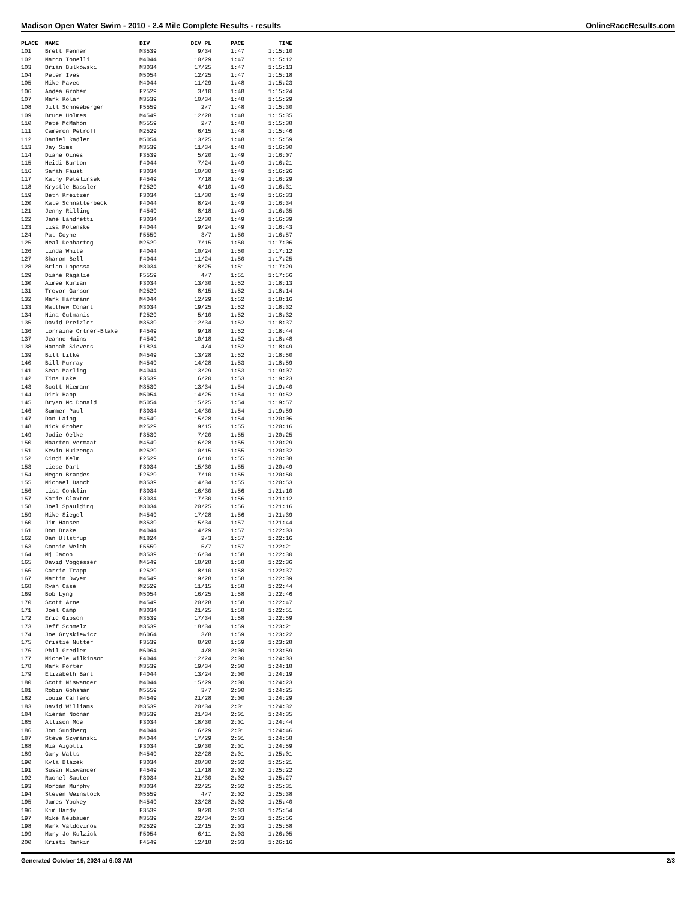Madison Open Water Swim - 2010 - 2.4 Mile Complete Results - results OnlineRaceResults.com
| PLACE | NAME | DIV | DIV PL | PACE | TIME |
| --- | --- | --- | --- | --- | --- |
| 101 | Brett Fenner | M3539 | 9/34 | 1:47 | 1:15:10 |
| 102 | Marco Tonelli | M4044 | 10/29 | 1:47 | 1:15:12 |
| 103 | Brian Bulkowski | M3034 | 17/25 | 1:47 | 1:15:13 |
| 104 | Peter Ives | M5054 | 12/25 | 1:47 | 1:15:18 |
| 105 | Mike Mavec | M4044 | 11/29 | 1:48 | 1:15:23 |
| 106 | Andea Groher | F2529 | 3/10 | 1:48 | 1:15:24 |
| 107 | Mark Kolar | M3539 | 10/34 | 1:48 | 1:15:29 |
| 108 | Jill Schneeberger | F5559 | 2/7 | 1:48 | 1:15:30 |
| 109 | Bruce Holmes | M4549 | 12/28 | 1:48 | 1:15:35 |
| 110 | Pete McMahon | M5559 | 2/7 | 1:48 | 1:15:38 |
| 111 | Cameron Petroff | M2529 | 6/15 | 1:48 | 1:15:46 |
| 112 | Daniel Radler | M5054 | 13/25 | 1:48 | 1:15:59 |
| 113 | Jay Sims | M3539 | 11/34 | 1:48 | 1:16:00 |
| 114 | Diane Oines | F3539 | 5/20 | 1:49 | 1:16:07 |
| 115 | Heidi Burton | F4044 | 7/24 | 1:49 | 1:16:21 |
| 116 | Sarah Faust | F3034 | 10/30 | 1:49 | 1:16:26 |
| 117 | Kathy Petelinsek | F4549 | 7/18 | 1:49 | 1:16:29 |
| 118 | Krystle Bassler | F2529 | 4/10 | 1:49 | 1:16:31 |
| 119 | Beth Kreitzer | F3034 | 11/30 | 1:49 | 1:16:33 |
| 120 | Kate Schnatterbeck | F4044 | 8/24 | 1:49 | 1:16:34 |
| 121 | Jenny Rilling | F4549 | 8/18 | 1:49 | 1:16:35 |
| 122 | Jane Landretti | F3034 | 12/30 | 1:49 | 1:16:39 |
| 123 | Lisa Polenske | F4044 | 9/24 | 1:49 | 1:16:43 |
| 124 | Pat Coyne | F5559 | 3/7 | 1:50 | 1:16:57 |
| 125 | Neal Denhartog | M2529 | 7/15 | 1:50 | 1:17:06 |
| 126 | Linda White | F4044 | 10/24 | 1:50 | 1:17:12 |
| 127 | Sharon Bell | F4044 | 11/24 | 1:50 | 1:17:25 |
| 128 | Brian Lopossa | M3034 | 18/25 | 1:51 | 1:17:29 |
| 129 | Diane Ragalie | F5559 | 4/7 | 1:51 | 1:17:56 |
| 130 | Aimee Kurian | F3034 | 13/30 | 1:52 | 1:18:13 |
| 131 | Trevor Garson | M2529 | 8/15 | 1:52 | 1:18:14 |
| 132 | Mark Hartmann | M4044 | 12/29 | 1:52 | 1:18:16 |
| 133 | Matthew Conant | M3034 | 19/25 | 1:52 | 1:18:32 |
| 134 | Nina Gutmanis | F2529 | 5/10 | 1:52 | 1:18:32 |
| 135 | David Preizler | M3539 | 12/34 | 1:52 | 1:18:37 |
| 136 | Lorraine Ortner-Blake | F4549 | 9/18 | 1:52 | 1:18:44 |
| 137 | Jeanne Hains | F4549 | 10/18 | 1:52 | 1:18:48 |
| 138 | Hannah Sievers | F1824 | 4/4 | 1:52 | 1:18:49 |
| 139 | Bill Litke | M4549 | 13/28 | 1:52 | 1:18:50 |
| 140 | Bill Murray | M4549 | 14/28 | 1:53 | 1:18:59 |
| 141 | Sean Marling | M4044 | 13/29 | 1:53 | 1:19:07 |
| 142 | Tina Lake | F3539 | 6/20 | 1:53 | 1:19:23 |
| 143 | Scott Niemann | M3539 | 13/34 | 1:54 | 1:19:40 |
| 144 | Dirk Happ | M5054 | 14/25 | 1:54 | 1:19:52 |
| 145 | Bryan Mc Donald | M5054 | 15/25 | 1:54 | 1:19:57 |
| 146 | Summer Paul | F3034 | 14/30 | 1:54 | 1:19:59 |
| 147 | Dan Laing | M4549 | 15/28 | 1:54 | 1:20:06 |
| 148 | Nick Groher | M2529 | 9/15 | 1:55 | 1:20:16 |
| 149 | Jodie Oelke | F3539 | 7/20 | 1:55 | 1:20:25 |
| 150 | Maarten Vermaat | M4549 | 16/28 | 1:55 | 1:20:29 |
| 151 | Kevin Huizenga | M2529 | 10/15 | 1:55 | 1:20:32 |
| 152 | Cindi Kelm | F2529 | 6/10 | 1:55 | 1:20:38 |
| 153 | Liese Dart | F3034 | 15/30 | 1:55 | 1:20:49 |
| 154 | Megan Brandes | F2529 | 7/10 | 1:55 | 1:20:50 |
| 155 | Michael Danch | M3539 | 14/34 | 1:55 | 1:20:53 |
| 156 | Lisa Conklin | F3034 | 16/30 | 1:56 | 1:21:10 |
| 157 | Katie Claxton | F3034 | 17/30 | 1:56 | 1:21:12 |
| 158 | Joel Spaulding | M3034 | 20/25 | 1:56 | 1:21:16 |
| 159 | Mike Siegel | M4549 | 17/28 | 1:56 | 1:21:39 |
| 160 | Jim Hansen | M3539 | 15/34 | 1:57 | 1:21:44 |
| 161 | Don Drake | M4044 | 14/29 | 1:57 | 1:22:03 |
| 162 | Dan Ullstrup | M1824 | 2/3 | 1:57 | 1:22:16 |
| 163 | Connie Welch | F5559 | 5/7 | 1:57 | 1:22:21 |
| 164 | Mj Jacob | M3539 | 16/34 | 1:58 | 1:22:30 |
| 165 | David Voggesser | M4549 | 18/28 | 1:58 | 1:22:36 |
| 166 | Carrie Trapp | F2529 | 8/10 | 1:58 | 1:22:37 |
| 167 | Martin Dwyer | M4549 | 19/28 | 1:58 | 1:22:39 |
| 168 | Ryan Case | M2529 | 11/15 | 1:58 | 1:22:44 |
| 169 | Bob Lyng | M5054 | 16/25 | 1:58 | 1:22:46 |
| 170 | Scott Arne | M4549 | 20/28 | 1:58 | 1:22:47 |
| 171 | Joel Camp | M3034 | 21/25 | 1:58 | 1:22:51 |
| 172 | Eric Gibson | M3539 | 17/34 | 1:58 | 1:22:59 |
| 173 | Jeff Schmelz | M3539 | 18/34 | 1:59 | 1:23:21 |
| 174 | Joe Gryskiewicz | M6064 | 3/8 | 1:59 | 1:23:22 |
| 175 | Cristie Nutter | F3539 | 8/20 | 1:59 | 1:23:28 |
| 176 | Phil Gredler | M6064 | 4/8 | 2:00 | 1:23:59 |
| 177 | Michele Wilkinson | F4044 | 12/24 | 2:00 | 1:24:03 |
| 178 | Mark Porter | M3539 | 19/34 | 2:00 | 1:24:18 |
| 179 | Elizabeth Bart | F4044 | 13/24 | 2:00 | 1:24:19 |
| 180 | Scott Niswander | M4044 | 15/29 | 2:00 | 1:24:23 |
| 181 | Robin Gohsman | M5559 | 3/7 | 2:00 | 1:24:25 |
| 182 | Louie Caffero | M4549 | 21/28 | 2:00 | 1:24:29 |
| 183 | David Williams | M3539 | 20/34 | 2:01 | 1:24:32 |
| 184 | Kieran Noonan | M3539 | 21/34 | 2:01 | 1:24:35 |
| 185 | Allison Moe | F3034 | 18/30 | 2:01 | 1:24:44 |
| 186 | Jon Sundberg | M4044 | 16/29 | 2:01 | 1:24:46 |
| 187 | Steve Szymanski | M4044 | 17/29 | 2:01 | 1:24:58 |
| 188 | Mia Aigotti | F3034 | 19/30 | 2:01 | 1:24:59 |
| 189 | Gary Watts | M4549 | 22/28 | 2:01 | 1:25:01 |
| 190 | Kyla Blazek | F3034 | 20/30 | 2:02 | 1:25:21 |
| 191 | Susan Niswander | F4549 | 11/18 | 2:02 | 1:25:22 |
| 192 | Rachel Sauter | F3034 | 21/30 | 2:02 | 1:25:27 |
| 193 | Morgan Murphy | M3034 | 22/25 | 2:02 | 1:25:31 |
| 194 | Steven Weinstock | M5559 | 4/7 | 2:02 | 1:25:38 |
| 195 | James Yockey | M4549 | 23/28 | 2:02 | 1:25:40 |
| 196 | Kim Hardy | F3539 | 9/20 | 2:03 | 1:25:54 |
| 197 | Mike Neubauer | M3539 | 22/34 | 2:03 | 1:25:56 |
| 198 | Mark Valdovinos | M2529 | 12/15 | 2:03 | 1:25:58 |
| 199 | Mary Jo Kulzick | F5054 | 6/11 | 2:03 | 1:26:05 |
| 200 | Kristi Rankin | F4549 | 12/18 | 2:03 | 1:26:16 |
Generated October 19, 2024 at 6:03 AM 2/3